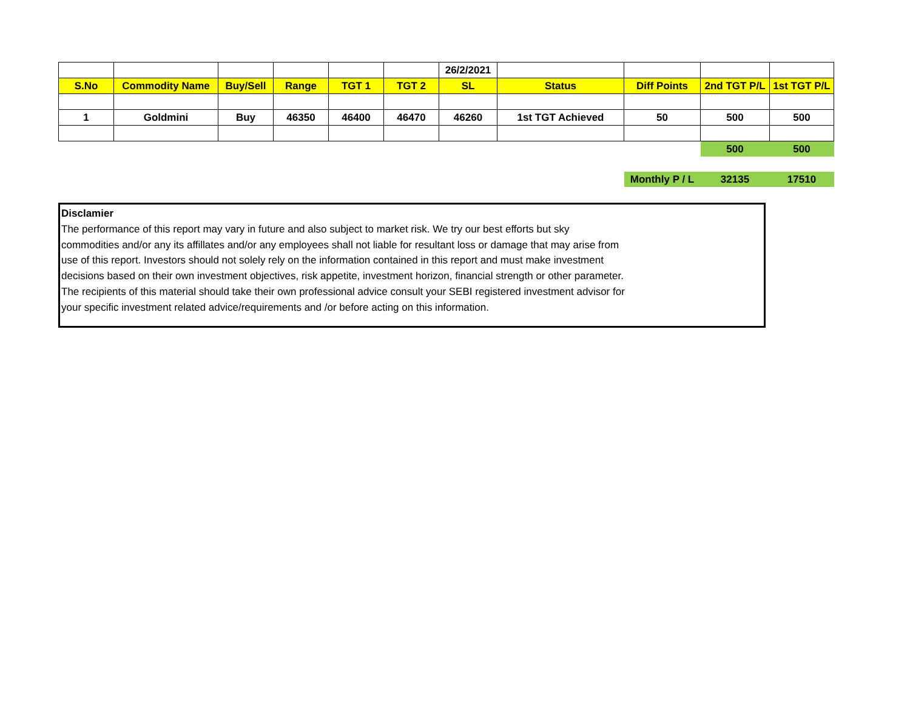| | | | | | | 26/2/2021 | | | | |
| S.No | Commodity Name | Buy/Sell | Range | TGT 1 | TGT 2 | SL | Status | Diff Points | 2nd TGT P/L | 1st TGT P/L |
| 1 | Goldmini | Buy | 46350 | 46400 | 46470 | 46260 | 1st TGT Achieved | 50 | 500 | 500 |
| | | | | | | | | | 500 | 500 |
| | | | | | | | | Monthly P / L | 32135 | 17510 |
Disclamier
The performance of this report may vary in future and also subject to market risk. We try our best efforts but sky
commodities and/or any its affillates and/or any employees shall not liable for resultant loss or damage that may arise from
use of this report. Investors should not solely rely on the information contained in this report and must make investment
decisions based on their own investment objectives, risk appetite, investment horizon, financial strength or other parameter.
The recipients of this material should take their own professional advice consult your SEBI registered investment advisor for
your specific investment related advice/requirements and /or before acting on this information.